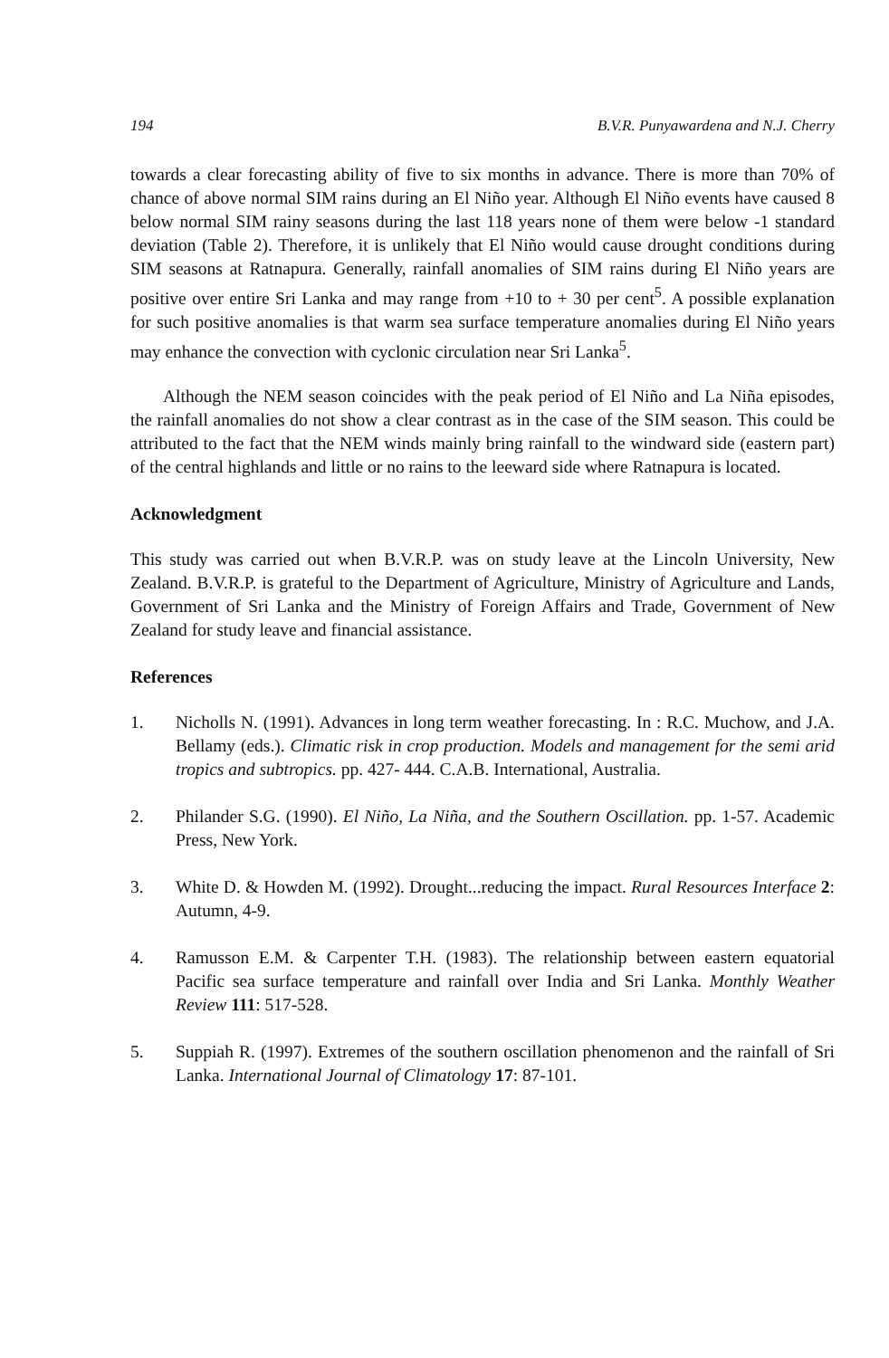194 B.V.R. Punyawardena and N.J. Cherry
towards a clear forecasting ability of five to six months in advance. There is more than 70% of chance of above normal SIM rains during an El Niño year. Although El Niño events have caused 8 below normal SIM rainy seasons during the last 118 years none of them were below -1 standard deviation (Table 2). Therefore, it is unlikely that El Niño would cause drought conditions during SIM seasons at Ratnapura. Generally, rainfall anomalies of SIM rains during El Niño years are positive over entire Sri Lanka and may range from +10 to + 30 per cent<sup>5</sup>. A possible explanation for such positive anomalies is that warm sea surface temperature anomalies during El Niño years may enhance the convection with cyclonic circulation near Sri Lanka<sup>5</sup>.
Although the NEM season coincides with the peak period of El Niño and La Niña episodes, the rainfall anomalies do not show a clear contrast as in the case of the SIM season. This could be attributed to the fact that the NEM winds mainly bring rainfall to the windward side (eastern part) of the central highlands and little or no rains to the leeward side where Ratnapura is located.
Acknowledgment
This study was carried out when B.V.R.P. was on study leave at the Lincoln University, New Zealand. B.V.R.P. is grateful to the Department of Agriculture, Ministry of Agriculture and Lands, Government of Sri Lanka and the Ministry of Foreign Affairs and Trade, Government of New Zealand for study leave and financial assistance.
References
1. Nicholls N. (1991). Advances in long term weather forecasting. In : R.C. Muchow, and J.A. Bellamy (eds.). Climatic risk in crop production. Models and management for the semi arid tropics and subtropics. pp. 427- 444. C.A.B. International, Australia.
2. Philander S.G. (1990). El Niño, La Niña, and the Southern Oscillation. pp. 1-57. Academic Press, New York.
3. White D. & Howden M. (1992). Drought...reducing the impact. Rural Resources Interface 2: Autumn, 4-9.
4. Ramusson E.M. & Carpenter T.H. (1983). The relationship between eastern equatorial Pacific sea surface temperature and rainfall over India and Sri Lanka. Monthly Weather Review 111: 517-528.
5. Suppiah R. (1997). Extremes of the southern oscillation phenomenon and the rainfall of Sri Lanka. International Journal of Climatology 17: 87-101.